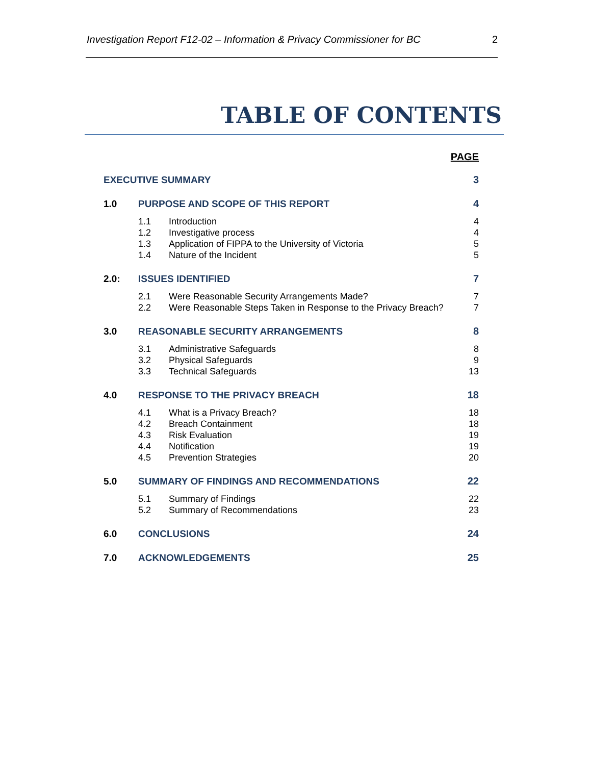Investigation Report F12-02 – Information & Privacy Commissioner for BC 2
TABLE OF CONTENTS
PAGE
EXECUTIVE SUMMARY 3
1.0 PURPOSE AND SCOPE OF THIS REPORT 4
1.1 Introduction 4
1.2 Investigative process 4
1.3 Application of FIPPA to the University of Victoria 5
1.4 Nature of the Incident 5
2.0: ISSUES IDENTIFIED 7
2.1 Were Reasonable Security Arrangements Made? 7
2.2 Were Reasonable Steps Taken in Response to the Privacy Breach? 7
3.0 REASONABLE SECURITY ARRANGEMENTS 8
3.1 Administrative Safeguards 8
3.2 Physical Safeguards 9
3.3 Technical Safeguards 13
4.0 RESPONSE TO THE PRIVACY BREACH 18
4.1 What is a Privacy Breach? 18
4.2 Breach Containment 18
4.3 Risk Evaluation 19
4.4 Notification 19
4.5 Prevention Strategies 20
5.0 SUMMARY OF FINDINGS AND RECOMMENDATIONS 22
5.1 Summary of Findings 22
5.2 Summary of Recommendations 23
6.0 CONCLUSIONS 24
7.0 ACKNOWLEDGEMENTS 25